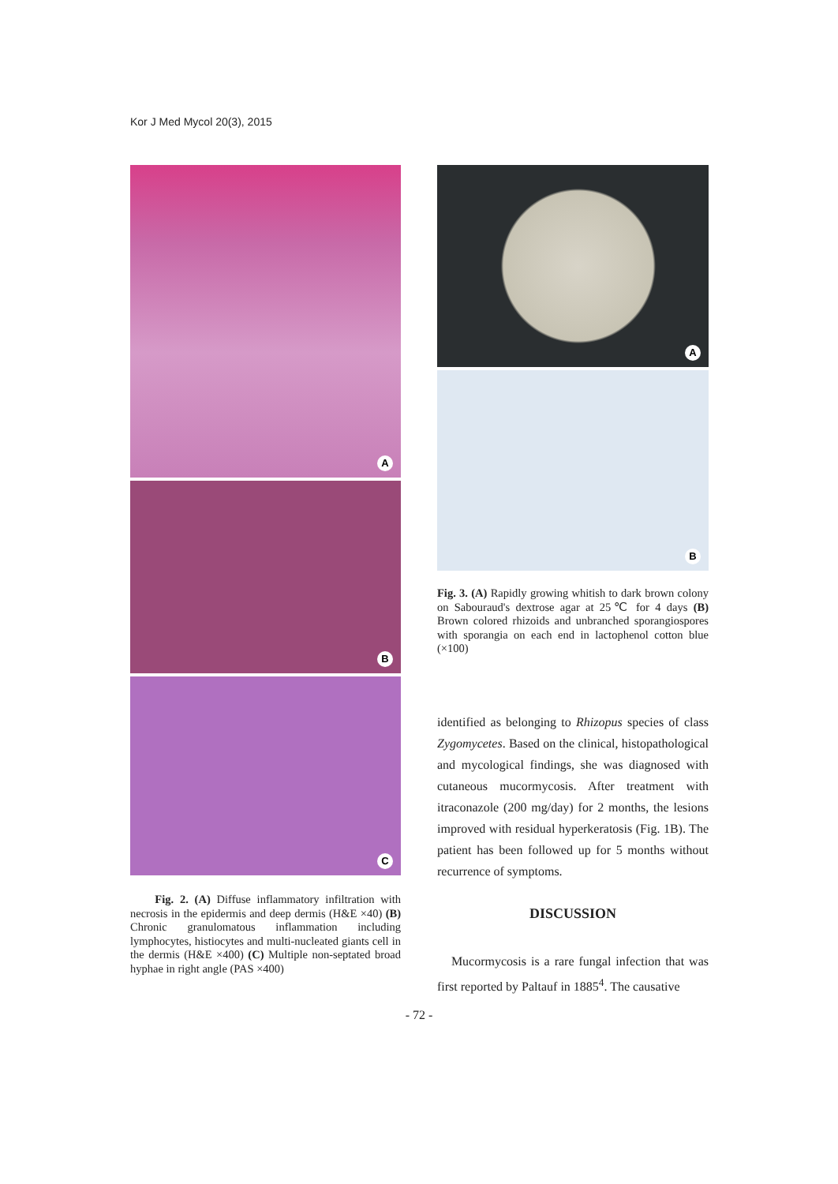Kor J Med Mycol 20(3), 2015
A
B
C
Fig. 2. (A) Diffuse inflammatory infiltration with necrosis in the epidermis and deep dermis (H&E ×40) (B) Chronic granulomatous inflammation including lymphocytes, histiocytes and multi-nucleated giants cell in the dermis (H&E ×400) (C) Multiple non-septated broad hyphae in right angle (PAS ×400)
A
B
Fig. 3. (A) Rapidly growing whitish to dark brown colony on Sabouraud's dextrose agar at 25℃ for 4 days (B) Brown colored rhizoids and unbranched sporangiospores with sporangia on each end in lactophenol cotton blue (×100)
identified as belonging to Rhizopus species of class Zygomycetes. Based on the clinical, histopathological and mycological findings, she was diagnosed with cutaneous mucormycosis. After treatment with itraconazole (200 mg/day) for 2 months, the lesions improved with residual hyperkeratosis (Fig. 1B). The patient has been followed up for 5 months without recurrence of symptoms.
DISCUSSION
Mucormycosis is a rare fungal infection that was first reported by Paltauf in 1885<sup>4</sup>. The causative
- 72 -